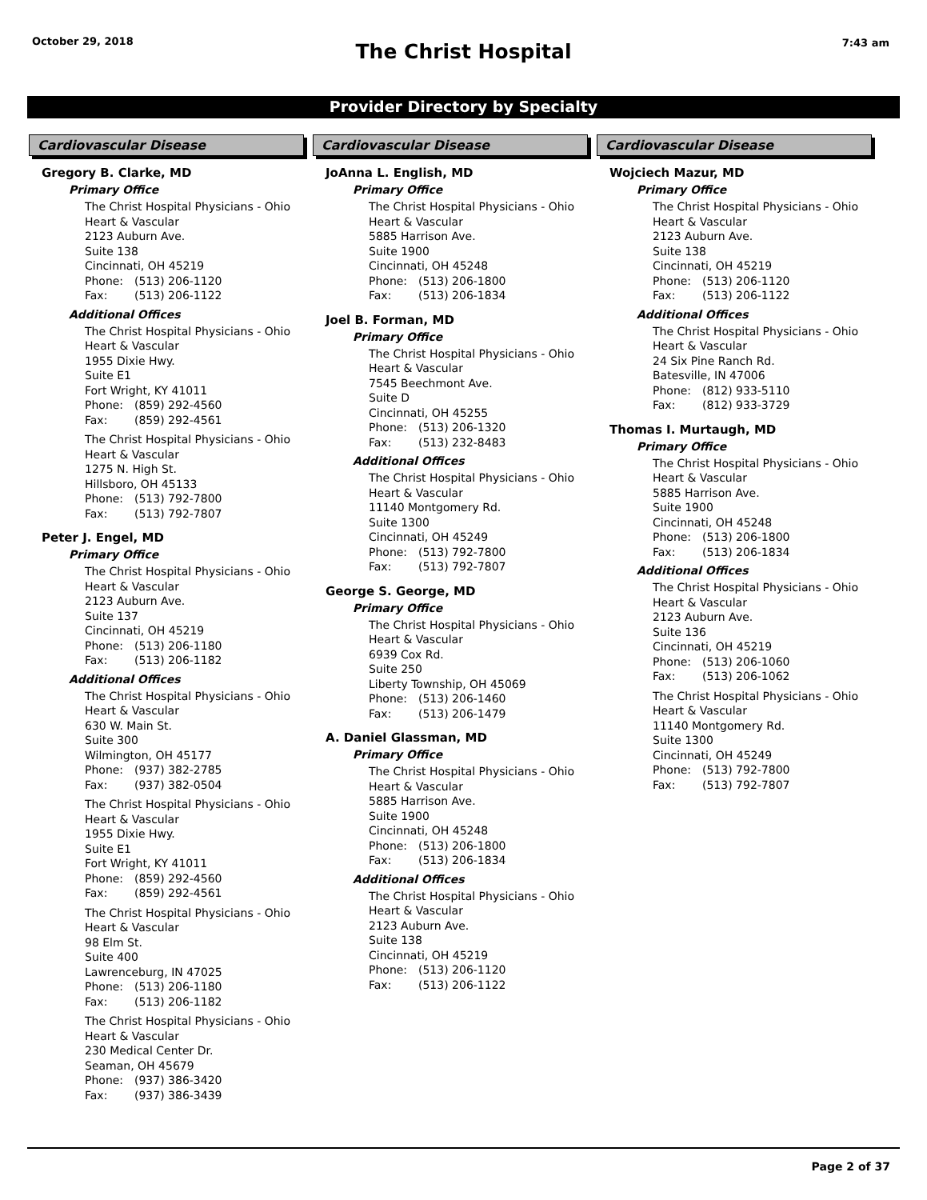October 29, 2018 7:43 am
The Christ Hospital
Provider Directory by Specialty
Cardiovascular Disease
Gregory B. Clarke, MD
Primary Office
The Christ Hospital Physicians - Ohio
Heart & Vascular
2123 Auburn Ave.
Suite 138
Cincinnati, OH 45219
Phone: (513) 206-1120
Fax: (513) 206-1122
Additional Offices
The Christ Hospital Physicians - Ohio
Heart & Vascular
1955 Dixie Hwy.
Suite E1
Fort Wright, KY 41011
Phone: (859) 292-4560
Fax: (859) 292-4561
The Christ Hospital Physicians - Ohio
Heart & Vascular
1275 N. High St.
Hillsboro, OH 45133
Phone: (513) 792-7800
Fax: (513) 792-7807
Peter J. Engel, MD
Primary Office
The Christ Hospital Physicians - Ohio
Heart & Vascular
2123 Auburn Ave.
Suite 137
Cincinnati, OH 45219
Phone: (513) 206-1180
Fax: (513) 206-1182
Additional Offices
The Christ Hospital Physicians - Ohio
Heart & Vascular
630 W. Main St.
Suite 300
Wilmington, OH 45177
Phone: (937) 382-2785
Fax: (937) 382-0504
The Christ Hospital Physicians - Ohio
Heart & Vascular
1955 Dixie Hwy.
Suite E1
Fort Wright, KY 41011
Phone: (859) 292-4560
Fax: (859) 292-4561
The Christ Hospital Physicians - Ohio
Heart & Vascular
98 Elm St.
Suite 400
Lawrenceburg, IN 47025
Phone: (513) 206-1180
Fax: (513) 206-1182
The Christ Hospital Physicians - Ohio
Heart & Vascular
230 Medical Center Dr.
Seaman, OH 45679
Phone: (937) 386-3420
Fax: (937) 386-3439
Cardiovascular Disease
JoAnna L. English, MD
Primary Office
The Christ Hospital Physicians - Ohio
Heart & Vascular
5885 Harrison Ave.
Suite 1900
Cincinnati, OH 45248
Phone: (513) 206-1800
Fax: (513) 206-1834
Joel B. Forman, MD
Primary Office
The Christ Hospital Physicians - Ohio
Heart & Vascular
7545 Beechmont Ave.
Suite D
Cincinnati, OH 45255
Phone: (513) 206-1320
Fax: (513) 232-8483
Additional Offices
The Christ Hospital Physicians - Ohio
Heart & Vascular
11140 Montgomery Rd.
Suite 1300
Cincinnati, OH 45249
Phone: (513) 792-7800
Fax: (513) 792-7807
George S. George, MD
Primary Office
The Christ Hospital Physicians - Ohio
Heart & Vascular
6939 Cox Rd.
Suite 250
Liberty Township, OH 45069
Phone: (513) 206-1460
Fax: (513) 206-1479
A. Daniel Glassman, MD
Primary Office
The Christ Hospital Physicians - Ohio
Heart & Vascular
5885 Harrison Ave.
Suite 1900
Cincinnati, OH 45248
Phone: (513) 206-1800
Fax: (513) 206-1834
Additional Offices
The Christ Hospital Physicians - Ohio
Heart & Vascular
2123 Auburn Ave.
Suite 138
Cincinnati, OH 45219
Phone: (513) 206-1120
Fax: (513) 206-1122
Cardiovascular Disease
Wojciech Mazur, MD
Primary Office
The Christ Hospital Physicians - Ohio
Heart & Vascular
2123 Auburn Ave.
Suite 138
Cincinnati, OH 45219
Phone: (513) 206-1120
Fax: (513) 206-1122
Additional Offices
The Christ Hospital Physicians - Ohio
Heart & Vascular
24 Six Pine Ranch Rd.
Batesville, IN 47006
Phone: (812) 933-5110
Fax: (812) 933-3729
Thomas I. Murtaugh, MD
Primary Office
The Christ Hospital Physicians - Ohio
Heart & Vascular
5885 Harrison Ave.
Suite 1900
Cincinnati, OH 45248
Phone: (513) 206-1800
Fax: (513) 206-1834
Additional Offices
The Christ Hospital Physicians - Ohio
Heart & Vascular
2123 Auburn Ave.
Suite 136
Cincinnati, OH 45219
Phone: (513) 206-1060
Fax: (513) 206-1062
The Christ Hospital Physicians - Ohio
Heart & Vascular
11140 Montgomery Rd.
Suite 1300
Cincinnati, OH 45249
Phone: (513) 792-7800
Fax: (513) 792-7807
Page 2 of 37